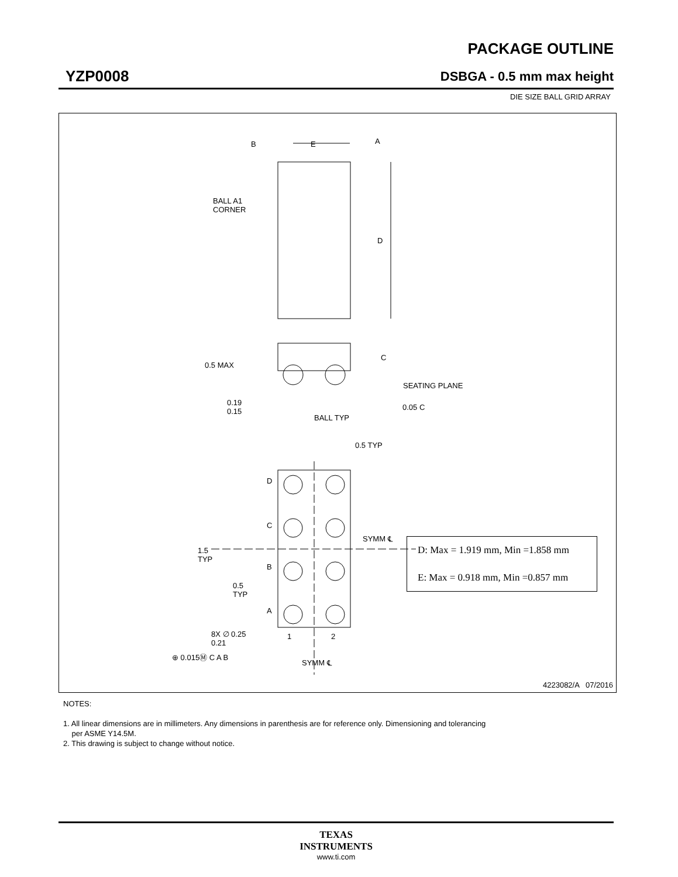PACKAGE OUTLINE
YZP0008 DSBGA - 0.5 mm max height
DIE SIZE BALL GRID ARRAY
B E A
BALL A1
CORNER
D
0.5 MAX
C
SEATING PLANE
0.19
0.15
0.05 C
BALL TYP
0.5 TYP
D
C
SYMM ℄
1.5
TYP
B
0.5
TYP
A
8X ∅ 0.25
0.21
1 2
⊕ 0.015Ⓜ C A B
SYMM ℄
4223082/A 07/2016
| D: Max = 1.919 mm, Min =1.858 mm |
| E: Max = 0.918 mm, Min =0.857 mm |
NOTES:
1. All linear dimensions are in millimeters. Any dimensions in parenthesis are for reference only. Dimensioning and tolerancing
per ASME Y14.5M.
2. This drawing is subject to change without notice.
TEXAS
INSTRUMENTS
www.ti.com